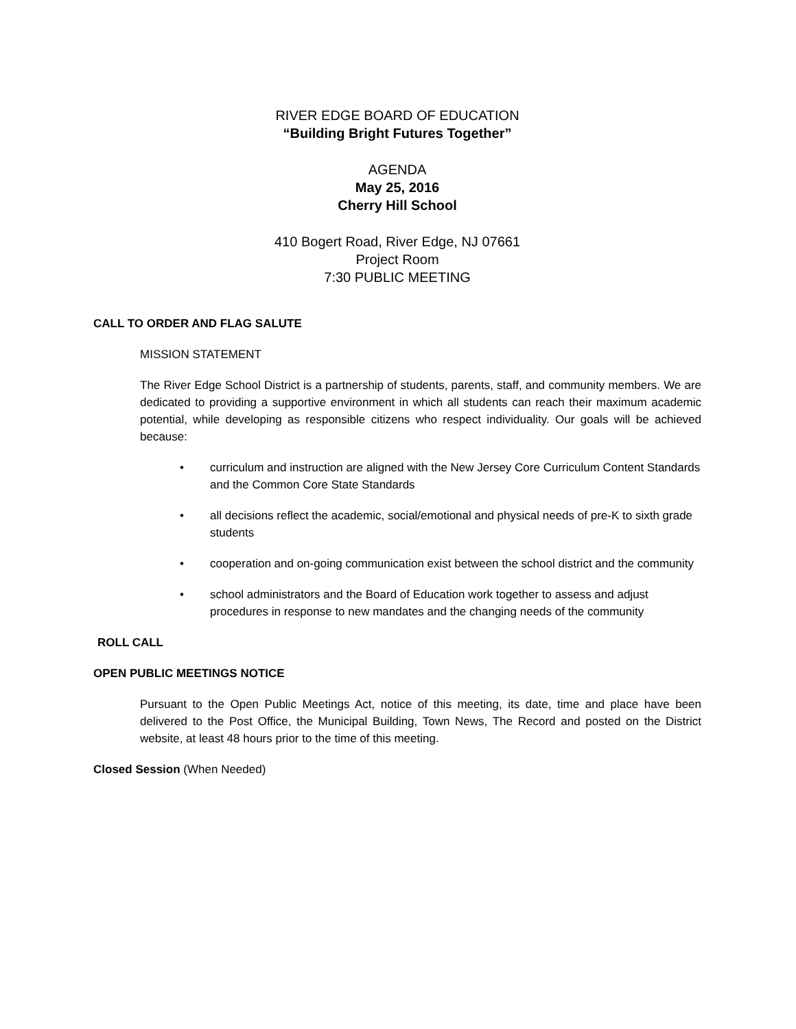RIVER EDGE BOARD OF EDUCATION
“Building Bright Futures Together”
AGENDA
May 25, 2016
Cherry Hill School
410 Bogert Road, River Edge, NJ 07661
Project Room
7:30 PUBLIC MEETING
CALL TO ORDER AND FLAG SALUTE
MISSION STATEMENT
The River Edge School District is a partnership of students, parents, staff, and community members. We are dedicated to providing a supportive environment in which all students can reach their maximum academic potential, while developing as responsible citizens who respect individuality. Our goals will be achieved because:
• curriculum and instruction are aligned with the New Jersey Core Curriculum Content Standards and the Common Core State Standards
• all decisions reflect the academic, social/emotional and physical needs of pre-K to sixth grade students
• cooperation and on-going communication exist between the school district and the community
• school administrators and the Board of Education work together to assess and adjust procedures in response to new mandates and the changing needs of the community
ROLL CALL
OPEN PUBLIC MEETINGS NOTICE
Pursuant to the Open Public Meetings Act, notice of this meeting, its date, time and place have been delivered to the Post Office, the Municipal Building, Town News, The Record and posted on the District website, at least 48 hours prior to the time of this meeting.
Closed Session (When Needed)